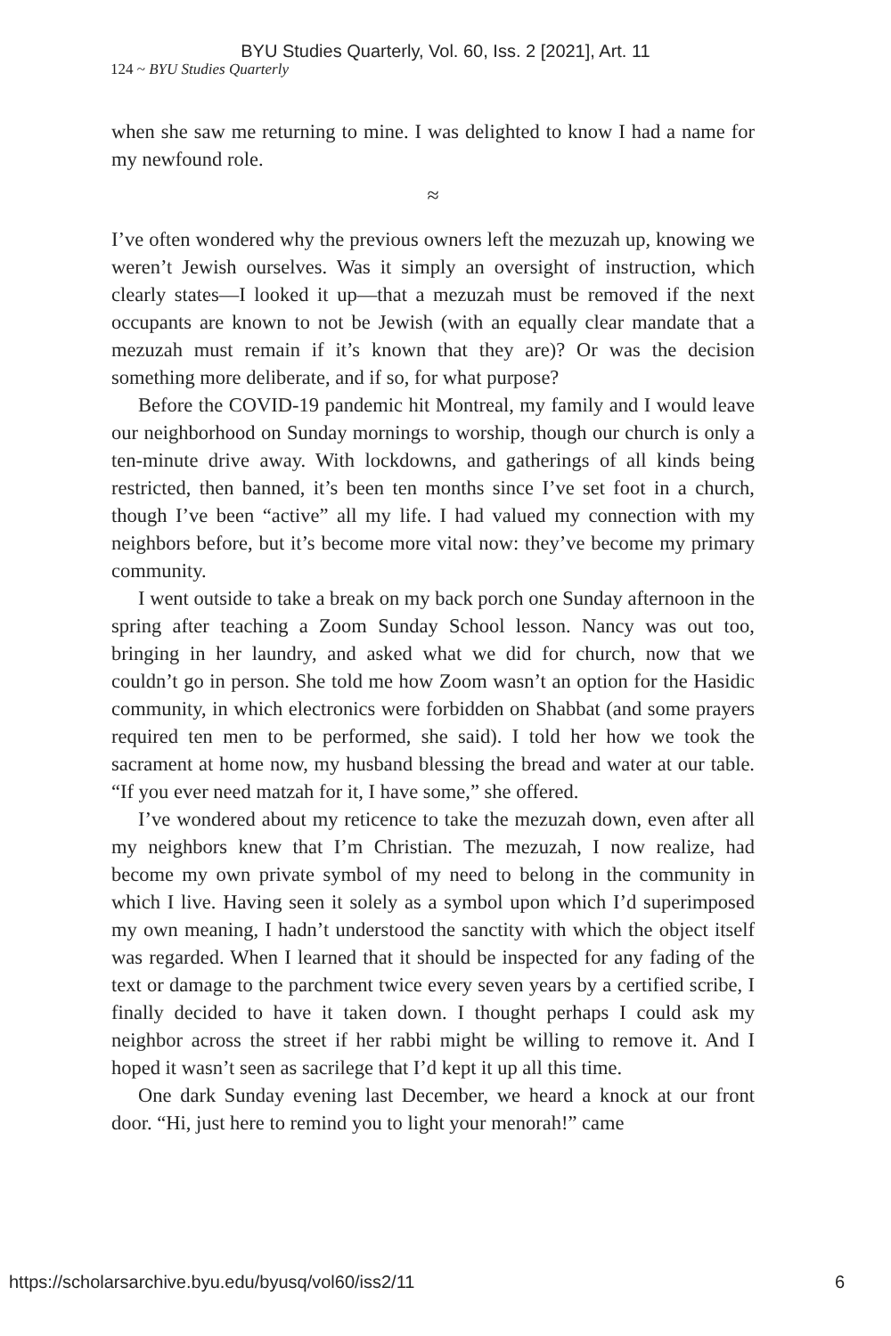BYU Studies Quarterly, Vol. 60, Iss. 2 [2021], Art. 11
124 ~ BYU Studies Quarterly
when she saw me returning to mine. I was delighted to know I had a name for my newfound role.
≈
I’ve often wondered why the previous owners left the mezuzah up, knowing we weren’t Jewish ourselves. Was it simply an oversight of instruction, which clearly states—I looked it up—that a mezuzah must be removed if the next occupants are known to not be Jewish (with an equally clear mandate that a mezuzah must remain if it’s known that they are)? Or was the decision something more deliberate, and if so, for what purpose?
Before the COVID-19 pandemic hit Montreal, my family and I would leave our neighborhood on Sunday mornings to worship, though our church is only a ten-minute drive away. With lockdowns, and gatherings of all kinds being restricted, then banned, it’s been ten months since I’ve set foot in a church, though I’ve been “active” all my life. I had valued my connection with my neighbors before, but it’s become more vital now: they’ve become my primary community.
I went outside to take a break on my back porch one Sunday afternoon in the spring after teaching a Zoom Sunday School lesson. Nancy was out too, bringing in her laundry, and asked what we did for church, now that we couldn’t go in person. She told me how Zoom wasn’t an option for the Hasidic community, in which electronics were forbidden on Shabbat (and some prayers required ten men to be performed, she said). I told her how we took the sacrament at home now, my husband blessing the bread and water at our table. “If you ever need matzah for it, I have some,” she offered.
I’ve wondered about my reticence to take the mezuzah down, even after all my neighbors knew that I’m Christian. The mezuzah, I now realize, had become my own private symbol of my need to belong in the community in which I live. Having seen it solely as a symbol upon which I’d superimposed my own meaning, I hadn’t understood the sanctity with which the object itself was regarded. When I learned that it should be inspected for any fading of the text or damage to the parchment twice every seven years by a certified scribe, I finally decided to have it taken down. I thought perhaps I could ask my neighbor across the street if her rabbi might be willing to remove it. And I hoped it wasn’t seen as sacrilege that I’d kept it up all this time.
One dark Sunday evening last December, we heard a knock at our front door. “Hi, just here to remind you to light your menorah!” came
https://scholarsarchive.byu.edu/byusq/vol60/iss2/11 6